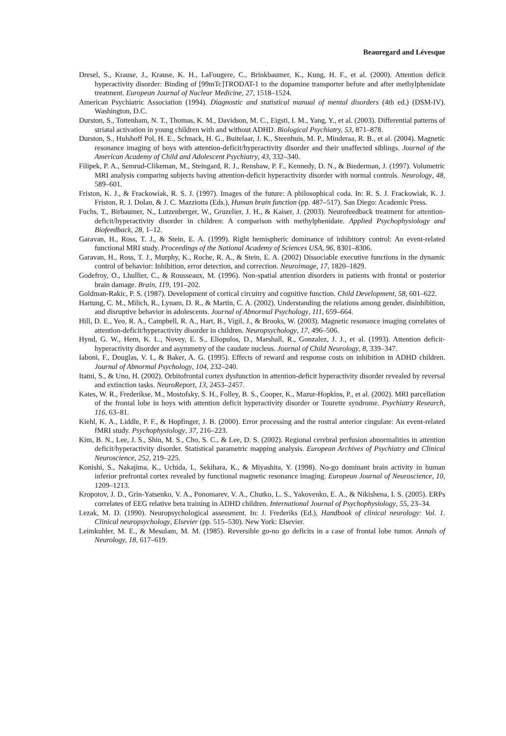Beauregard and Lévesque
Dresel, S., Krause, J., Krause, K. H., LaFougere, C., Brinkbaumer, K., Kung, H. F., et al. (2000). Attention deficit hyperactivity disorder: Binding of [99mTc]TRODAT-1 to the dopamine transporter before and after methylphenidate treatment. European Journal of Nuclear Medicine, 27, 1518–1524.
American Psychiatric Association (1994). Diagnostic and statistical manual of mental disorders (4th ed.) (DSM-IV). Washington, D.C.
Durston, S., Tottenham, N. T., Thomas, K. M., Davidson, M. C., Eigsti, I. M., Yang, Y., et al. (2003). Differential patterns of striatal activation in young children with and without ADHD. Biological Psychiatry, 53, 871–878.
Durston, S., Hulshoff Pol, H. E., Schnack, H. G., Buitelaar, J. K., Steenhuis, M. P., Minderaa, R. B., et al. (2004). Magnetic resonance imaging of boys with attention-deficit/hyperactivity disorder and their unaffected siblings. Journal of the American Academy of Child and Adolescent Psychiatry, 43, 332–340.
Filipek, P. A., Semrud-Clikeman, M., Steingard, R. J., Renshaw, P. F., Kennedy, D. N., & Biederman, J. (1997). Volumetric MRI analysis comparing subjects having attention-deficit hyperactivity disorder with normal controls. Neurology, 48, 589–601.
Friston, K. J., & Frackowiak, R. S. J. (1997). Images of the future: A philosophical coda. In: R. S. J. Frackowiak, K. J. Friston, R. J. Dolan, & J. C. Mazziotta (Eds.), Human brain function (pp. 487–517). San Diego: Academic Press.
Fuchs, T., Birbaumer, N., Lutzenberger, W., Gruzelier, J. H., & Kaiser, J. (2003). Neurofeedback treatment for attention-deficit/hyperactivity disorder in children: A comparison with methylphenidate. Applied Psychophysiology and Biofeedback, 28, 1–12.
Garavan, H., Ross, T. J., & Stein, E. A. (1999). Right hemispheric dominance of inhibitory control: An event-related functional MRI study. Proceedings of the National Academy of Sciences USA, 96, 8301–8306.
Garavan, H., Ross, T. J., Murphy, K., Roche, R. A., & Stein, E. A. (2002) Dissociable executive functions in the dynamic control of behavior: Inhibition, error detection, and correction. Neuroimage, 17, 1820–1829.
Godefroy, O., Lhullier, C., & Rousseaux, M. (1996). Non-spatial attention disorders in patients with frontal or posterior brain damage. Brain, 119, 191–202.
Goldman-Rakic, P. S. (1987). Development of cortical circuitry and cognitive function. Child Development, 58, 601–622.
Hartung, C. M., Milich, R., Lynam, D. R., & Martin, C. A. (2002). Understanding the relations among gender, disinhibition, and disruptive behavior in adolescents. Journal of Abnormal Psychology, 111, 659–664.
Hill, D. E., Yeo, R. A., Campbell, R. A., Hart, B., Vigil, J., & Brooks, W. (2003). Magnetic resonance imaging correlates of attention-deficit/hyperactivity disorder in children. Neuropsychology, 17, 496–506.
Hynd, G. W., Hern, K. L., Novey, E. S., Eliopulos, D., Marshall, R., Gonzalez, J. J., et al. (1993). Attention deficit-hyperactivity disorder and asymmetry of the caudate nucleus. Journal of Child Neurology, 8, 339–347.
Iaboni, F., Douglas, V. I., & Baker, A. G. (1995). Effects of reward and response costs on inhibition in ADHD children. Journal of Abnormal Psychology, 104, 232–240.
Itami, S., & Uno, H. (2002). Orbitofrontal cortex dysfunction in attention-deficit hyperactivity disorder revealed by reversal and extinction tasks. NeuroReport, 13, 2453–2457.
Kates, W. R., Frederikse, M., Mostofsky, S. H., Folley, B. S., Cooper, K., Mazur-Hopkins, P., et al. (2002). MRI parcellation of the frontal lobe in boys with attention deficit hyperactivity disorder or Tourette syndrome. Psychiatry Research, 116, 63–81.
Kiehl, K. A., Liddle, P. F., & Hopfinger, J. B. (2000). Error processing and the rostral anterior cingulate: An event-related fMRI study. Psychophysiology, 37, 216–223.
Kim, B. N., Lee, J. S., Shin, M. S., Cho, S. C., & Lee, D. S. (2002). Regional cerebral perfusion abnormalities in attention deficit/hyperactivity disorder. Statistical parametric mapping analysis. European Archives of Psychiatry and Clinical Neuroscience, 252, 219–225.
Konishi, S., Nakajima, K., Uchida, I., Sekihara, K., & Miyashita, Y. (1998). No-go dominant brain activity in human inferior prefrontal cortex revealed by functional magnetic resonance imaging. European Journal of Neuroscience, 10, 1209–1213.
Kropotov, J. D., Grin-Yatsenko, V. A., Ponomarev, V. A., Chutko, L. S., Yakovenko, E. A., & Nikishena, I. S. (2005). ERPs correlates of EEG relative beta training in ADHD children. International Journal of Psychophysiology, 55, 23–34.
Lezak, M. D. (1990). Neuropsychological assessment. In: J. Frederiks (Ed.), Handbook of clinical neurology: Vol. 1. Clinical neuropsychology, Elsevier (pp. 515–530). New York: Elsevier.
Leimkuhler, M. E., & Mesulam, M. M. (1985). Reversible go-no go deficits in a case of frontal lobe tumor. Annals of Neurology, 18, 617–619.